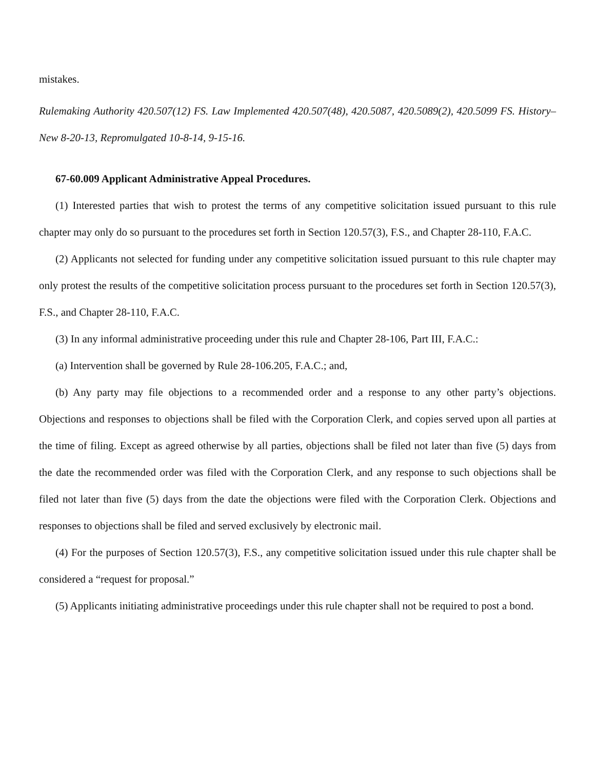mistakes.
Rulemaking Authority 420.507(12) FS. Law Implemented 420.507(48), 420.5087, 420.5089(2), 420.5099 FS. History–New 8-20-13, Repromulgated 10-8-14, 9-15-16.
67-60.009 Applicant Administrative Appeal Procedures.
(1) Interested parties that wish to protest the terms of any competitive solicitation issued pursuant to this rule chapter may only do so pursuant to the procedures set forth in Section 120.57(3), F.S., and Chapter 28-110, F.A.C.
(2) Applicants not selected for funding under any competitive solicitation issued pursuant to this rule chapter may only protest the results of the competitive solicitation process pursuant to the procedures set forth in Section 120.57(3), F.S., and Chapter 28-110, F.A.C.
(3) In any informal administrative proceeding under this rule and Chapter 28-106, Part III, F.A.C.:
(a) Intervention shall be governed by Rule 28-106.205, F.A.C.; and,
(b) Any party may file objections to a recommended order and a response to any other party’s objections. Objections and responses to objections shall be filed with the Corporation Clerk, and copies served upon all parties at the time of filing. Except as agreed otherwise by all parties, objections shall be filed not later than five (5) days from the date the recommended order was filed with the Corporation Clerk, and any response to such objections shall be filed not later than five (5) days from the date the objections were filed with the Corporation Clerk. Objections and responses to objections shall be filed and served exclusively by electronic mail.
(4) For the purposes of Section 120.57(3), F.S., any competitive solicitation issued under this rule chapter shall be considered a “request for proposal.”
(5) Applicants initiating administrative proceedings under this rule chapter shall not be required to post a bond.